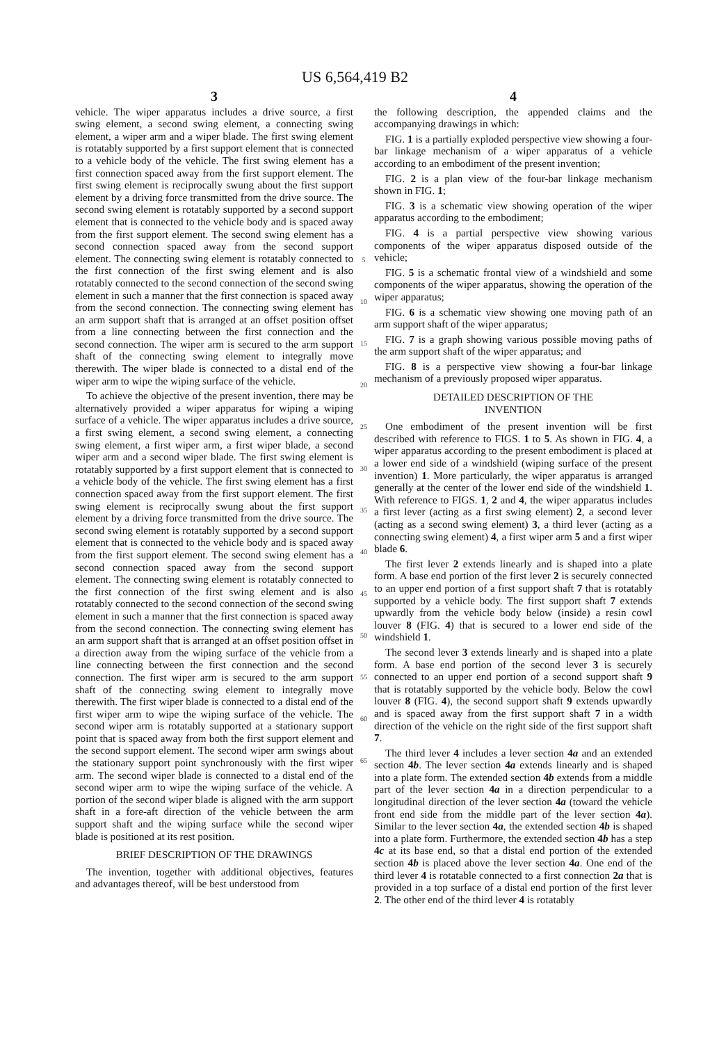US 6,564,419 B2
3
vehicle. The wiper apparatus includes a drive source, a first swing element, a second swing element, a connecting swing element, a wiper arm and a wiper blade. The first swing element is rotatably supported by a first support element that is connected to a vehicle body of the vehicle. The first swing element has a first connection spaced away from the first support element. The first swing element is reciprocally swung about the first support element by a driving force transmitted from the drive source. The second swing element is rotatably supported by a second support element that is connected to the vehicle body and is spaced away from the first support element. The second swing element has a second connection spaced away from the second support element. The connecting swing element is rotatably connected to the first connection of the first swing element and is also rotatably connected to the second connection of the second swing element in such a manner that the first connection is spaced away from the second connection. The connecting swing element has an arm support shaft that is arranged at an offset position offset from a line connecting between the first connection and the second connection. The wiper arm is secured to the arm support shaft of the connecting swing element to integrally move therewith. The wiper blade is connected to a distal end of the wiper arm to wipe the wiping surface of the vehicle.
To achieve the objective of the present invention, there may be alternatively provided a wiper apparatus for wiping a wiping surface of a vehicle. The wiper apparatus includes a drive source, a first swing element, a second swing element, a connecting swing element, a first wiper arm, a first wiper blade, a second wiper arm and a second wiper blade. The first swing element is rotatably supported by a first support element that is connected to a vehicle body of the vehicle. The first swing element has a first connection spaced away from the first support element. The first swing element is reciprocally swung about the first support element by a driving force transmitted from the drive source. The second swing element is rotatably supported by a second support element that is connected to the vehicle body and is spaced away from the first support element. The second swing element has a second connection spaced away from the second support element. The connecting swing element is rotatably connected to the first connection of the first swing element and is also rotatably connected to the second connection of the second swing element in such a manner that the first connection is spaced away from the second connection. The connecting swing element has an arm support shaft that is arranged at an offset position offset in a direction away from the wiping surface of the vehicle from a line connecting between the first connection and the second connection. The first wiper arm is secured to the arm support shaft of the connecting swing element to integrally move therewith. The first wiper blade is connected to a distal end of the first wiper arm to wipe the wiping surface of the vehicle. The second wiper arm is rotatably supported at a stationary support point that is spaced away from both the first support element and the second support element. The second wiper arm swings about the stationary support point synchronously with the first wiper arm. The second wiper blade is connected to a distal end of the second wiper arm to wipe the wiping surface of the vehicle. A portion of the second wiper blade is aligned with the arm support shaft in a fore-aft direction of the vehicle between the arm support shaft and the wiping surface while the second wiper blade is positioned at its rest position.
BRIEF DESCRIPTION OF THE DRAWINGS
The invention, together with additional objectives, features and advantages thereof, will be best understood from
5
10
15
20
25
30
35
40
45
50
55
60
65
4
the following description, the appended claims and the accompanying drawings in which:
FIG. 1 is a partially exploded perspective view showing a four-bar linkage mechanism of a wiper apparatus of a vehicle according to an embodiment of the present invention;
FIG. 2 is a plan view of the four-bar linkage mechanism shown in FIG. 1;
FIG. 3 is a schematic view showing operation of the wiper apparatus according to the embodiment;
FIG. 4 is a partial perspective view showing various components of the wiper apparatus disposed outside of the vehicle;
FIG. 5 is a schematic frontal view of a windshield and some components of the wiper apparatus, showing the operation of the wiper apparatus;
FIG. 6 is a schematic view showing one moving path of an arm support shaft of the wiper apparatus;
FIG. 7 is a graph showing various possible moving paths of the arm support shaft of the wiper apparatus; and
FIG. 8 is a perspective view showing a four-bar linkage mechanism of a previously proposed wiper apparatus.
DETAILED DESCRIPTION OF THE
INVENTION
One embodiment of the present invention will be first described with reference to FIGS. 1 to 5. As shown in FIG. 4, a wiper apparatus according to the present embodiment is placed at a lower end side of a windshield (wiping surface of the present invention) 1. More particularly, the wiper apparatus is arranged generally at the center of the lower end side of the windshield 1. With reference to FIGS. 1, 2 and 4, the wiper apparatus includes a first lever (acting as a first swing element) 2, a second lever (acting as a second swing element) 3, a third lever (acting as a connecting swing element) 4, a first wiper arm 5 and a first wiper blade 6.
The first lever 2 extends linearly and is shaped into a plate form. A base end portion of the first lever 2 is securely connected to an upper end portion of a first support shaft 7 that is rotatably supported by a vehicle body. The first support shaft 7 extends upwardly from the vehicle body below (inside) a resin cowl louver 8 (FIG. 4) that is secured to a lower end side of the windshield 1.
The second lever 3 extends linearly and is shaped into a plate form. A base end portion of the second lever 3 is securely connected to an upper end portion of a second support shaft 9 that is rotatably supported by the vehicle body. Below the cowl louver 8 (FIG. 4), the second support shaft 9 extends upwardly and is spaced away from the first support shaft 7 in a width direction of the vehicle on the right side of the first support shaft 7.
The third lever 4 includes a lever section 4a and an extended section 4b. The lever section 4a extends linearly and is shaped into a plate form. The extended section 4b extends from a middle part of the lever section 4a in a direction perpendicular to a longitudinal direction of the lever section 4a (toward the vehicle front end side from the middle part of the lever section 4a). Similar to the lever section 4a, the extended section 4b is shaped into a plate form. Furthermore, the extended section 4b has a step 4c at its base end, so that a distal end portion of the extended section 4b is placed above the lever section 4a. One end of the third lever 4 is rotatable connected to a first connection 2a that is provided in a top surface of a distal end portion of the first lever 2. The other end of the third lever 4 is rotatably